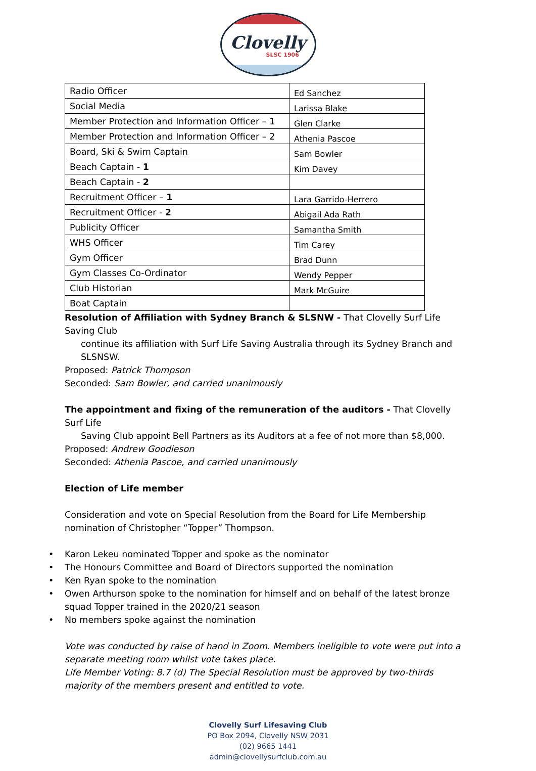Clovelly
SLSC 1906
| Radio Officer | Ed Sanchez |
| Social Media | Larissa Blake |
| Member Protection and Information Officer – 1 | Glen Clarke |
| Member Protection and Information Officer – 2 | Athenia Pascoe |
| Board, Ski & Swim Captain | Sam Bowler |
| Beach Captain - 1 | Kim Davey |
| Beach Captain - 2 | |
| Recruitment Officer – 1 | Lara Garrido-Herrero |
| Recruitment Officer - 2 | Abigail Ada Rath |
| Publicity Officer | Samantha Smith |
| WHS Officer | Tim Carey |
| Gym Officer | Brad Dunn |
| Gym Classes Co-Ordinator | Wendy Pepper |
| Club Historian | Mark McGuire |
| Boat Captain | |
Resolution of Affiliation with Sydney Branch & SLSNW - That Clovelly Surf Life Saving Club
continue its affiliation with Surf Life Saving Australia through its Sydney Branch and SLSNSW.
Proposed: Patrick Thompson
Seconded: Sam Bowler, and carried unanimously
The appointment and fixing of the remuneration of the auditors - That Clovelly Surf Life
Saving Club appoint Bell Partners as its Auditors at a fee of not more than $8,000.
Proposed: Andrew Goodieson
Seconded: Athenia Pascoe, and carried unanimously
Election of Life member
Consideration and vote on Special Resolution from the Board for Life Membership nomination of Christopher “Topper” Thompson.
• Karon Lekeu nominated Topper and spoke as the nominator
• The Honours Committee and Board of Directors supported the nomination
• Ken Ryan spoke to the nomination
• Owen Arthurson spoke to the nomination for himself and on behalf of the latest bronze squad Topper trained in the 2020/21 season
• No members spoke against the nomination
Vote was conducted by raise of hand in Zoom. Members ineligible to vote were put into a separate meeting room whilst vote takes place.
Life Member Voting: 8.7 (d) The Special Resolution must be approved by two-thirds majority of the members present and entitled to vote.
Clovelly Surf Lifesaving Club
PO Box 2094, Clovelly NSW 2031
(02) 9665 1441
admin@clovellysurfclub.com.au